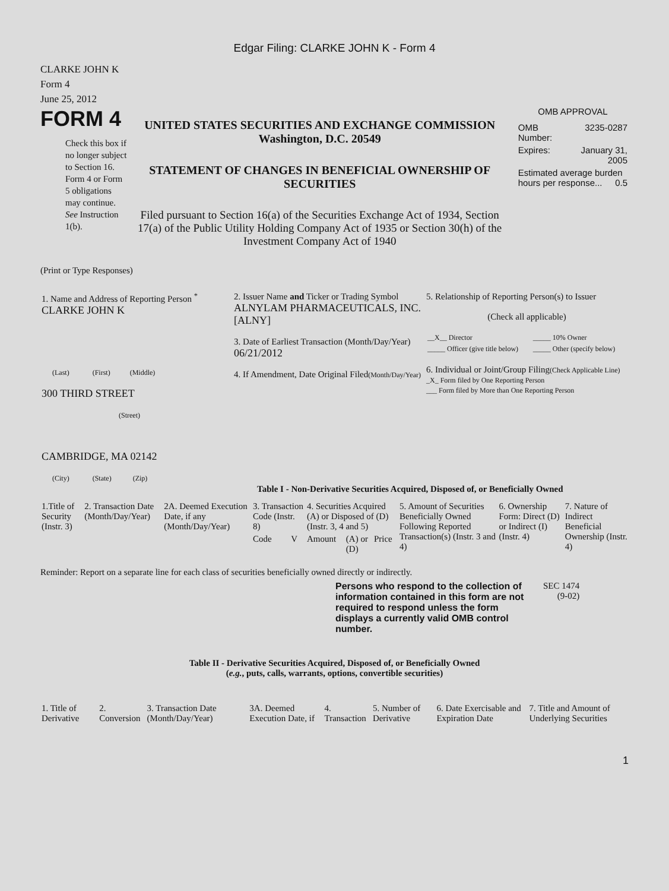Edgar Filing: CLARKE JOHN K - Form 4
CLARKE JOHN K
Form 4
June 25, 2012
FORM 4
Check this box if no longer subject to Section 16. Form 4 or Form 5 obligations may continue. See Instruction 1(b).
UNITED STATES SECURITIES AND EXCHANGE COMMISSION
Washington, D.C. 20549
STATEMENT OF CHANGES IN BENEFICIAL OWNERSHIP OF SECURITIES
Filed pursuant to Section 16(a) of the Securities Exchange Act of 1934, Section 17(a) of the Public Utility Holding Company Act of 1935 or Section 30(h) of the Investment Company Act of 1940
OMB APPROVAL
| OMB Number: | 3235-0287 |
| Expires: | January 31, 2005 |
| Estimated average burden hours per response... 0.5 | |
(Print or Type Responses)
| 1. Name and Address of Reporting Person <sup>*</sup> CLARKE JOHN K (Last) (First) (Middle) 300 THIRD STREET (Street) CAMBRIDGE, MA 02142 (City) (State) (Zip) | 2. Issuer Name and Ticker or Trading Symbol ALNYLAM PHARMACEUTICALS, INC. [ALNY] 3. Date of Earliest Transaction (Month/Day/Year) 06/21/2012 4. If Amendment, Date Original Filed (Month/Day/Year) | 5. Relationship of Reporting Person(s) to Issuer (Check all applicable) / __X__ Director / _____ 10% Owner / / _____ Officer (give title below) / _____ Other (specify below) / 6. Individual or Joint/Group Filing (Check Applicable Line) _X_ Form filed by One Reporting Person ___ Form filed by More than One Reporting Person |
Table I - Non-Derivative Securities Acquired, Disposed of, or Beneficially Owned
| 1.Title of Security (Instr. 3) | 2. Transaction Date (Month/Day/Year) | 2A. Deemed Execution Date, if any (Month/Day/Year) | 3. Transaction Code (Instr. 8) | | 4. Securities Acquired (A) or Disposed of (D) (Instr. 3, 4 and 5) | | | 5. Amount of Securities Beneficially Owned Following Reported Transaction(s) (Instr. 3 and 4) | 6. Ownership Form: Direct (D) or Indirect (I) (Instr. 4) | 7. Nature of Indirect Beneficial Ownership (Instr. 4) |
| --- | --- | --- | --- | --- | --- | --- | --- | --- | --- | --- |
| | | | Code | V | Amount | (A) or (D) | Price | | | |
Reminder: Report on a separate line for each class of securities beneficially owned directly or indirectly.
Persons who respond to the collection of information contained in this form are not required to respond unless the form displays a currently valid OMB control number.
SEC 1474
(9-02)
Table II - Derivative Securities Acquired, Disposed of, or Beneficially Owned
(e.g., puts, calls, warrants, options, convertible securities)
| 1. Title of Derivative | 2. Conversion | 3. Transaction Date (Month/Day/Year) | 3A. Deemed Execution Date, if | 4. Transaction | 5. Number of Derivative | 6. Date Exercisable and Expiration Date | 7. Title and Amount of Underlying Securities |
1